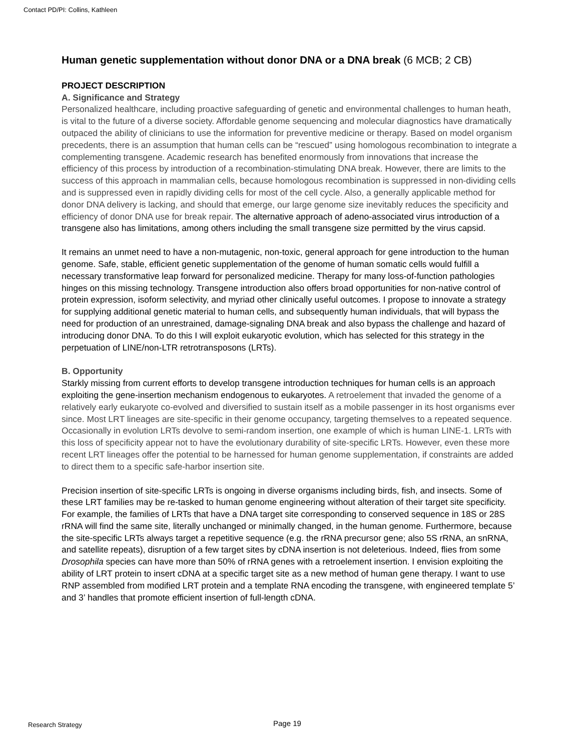Contact PD/PI: Collins, Kathleen
Human genetic supplementation without donor DNA or a DNA break (6 MCB; 2 CB)
PROJECT DESCRIPTION
A. Significance and Strategy
Personalized healthcare, including proactive safeguarding of genetic and environmental challenges to human heath, is vital to the future of a diverse society. Affordable genome sequencing and molecular diagnostics have dramatically outpaced the ability of clinicians to use the information for preventive medicine or therapy. Based on model organism precedents, there is an assumption that human cells can be “rescued” using homologous recombination to integrate a complementing transgene. Academic research has benefited enormously from innovations that increase the efficiency of this process by introduction of a recombination-stimulating DNA break. However, there are limits to the success of this approach in mammalian cells, because homologous recombination is suppressed in non-dividing cells and is suppressed even in rapidly dividing cells for most of the cell cycle. Also, a generally applicable method for donor DNA delivery is lacking, and should that emerge, our large genome size inevitably reduces the specificity and efficiency of donor DNA use for break repair. The alternative approach of adeno-associated virus introduction of a transgene also has limitations, among others including the small transgene size permitted by the virus capsid.
It remains an unmet need to have a non-mutagenic, non-toxic, general approach for gene introduction to the human genome. Safe, stable, efficient genetic supplementation of the genome of human somatic cells would fulfill a necessary transformative leap forward for personalized medicine. Therapy for many loss-of-function pathologies hinges on this missing technology. Transgene introduction also offers broad opportunities for non-native control of protein expression, isoform selectivity, and myriad other clinically useful outcomes. I propose to innovate a strategy for supplying additional genetic material to human cells, and subsequently human individuals, that will bypass the need for production of an unrestrained, damage-signaling DNA break and also bypass the challenge and hazard of introducing donor DNA. To do this I will exploit eukaryotic evolution, which has selected for this strategy in the perpetuation of LINE/non-LTR retrotransposons (LRTs).
B. Opportunity
Starkly missing from current efforts to develop transgene introduction techniques for human cells is an approach exploiting the gene-insertion mechanism endogenous to eukaryotes. A retroelement that invaded the genome of a relatively early eukaryote co-evolved and diversified to sustain itself as a mobile passenger in its host organisms ever since. Most LRT lineages are site-specific in their genome occupancy, targeting themselves to a repeated sequence. Occasionally in evolution LRTs devolve to semi-random insertion, one example of which is human LINE-1. LRTs with this loss of specificity appear not to have the evolutionary durability of site-specific LRTs. However, even these more recent LRT lineages offer the potential to be harnessed for human genome supplementation, if constraints are added to direct them to a specific safe-harbor insertion site.
Precision insertion of site-specific LRTs is ongoing in diverse organisms including birds, fish, and insects. Some of these LRT families may be re-tasked to human genome engineering without alteration of their target site specificity. For example, the families of LRTs that have a DNA target site corresponding to conserved sequence in 18S or 28S rRNA will find the same site, literally unchanged or minimally changed, in the human genome. Furthermore, because the site-specific LRTs always target a repetitive sequence (e.g. the rRNA precursor gene; also 5S rRNA, an snRNA, and satellite repeats), disruption of a few target sites by cDNA insertion is not deleterious. Indeed, flies from some Drosophila species can have more than 50% of rRNA genes with a retroelement insertion. I envision exploiting the ability of LRT protein to insert cDNA at a specific target site as a new method of human gene therapy. I want to use RNP assembled from modified LRT protein and a template RNA encoding the transgene, with engineered template 5’ and 3’ handles that promote efficient insertion of full-length cDNA.
Research Strategy Page 19